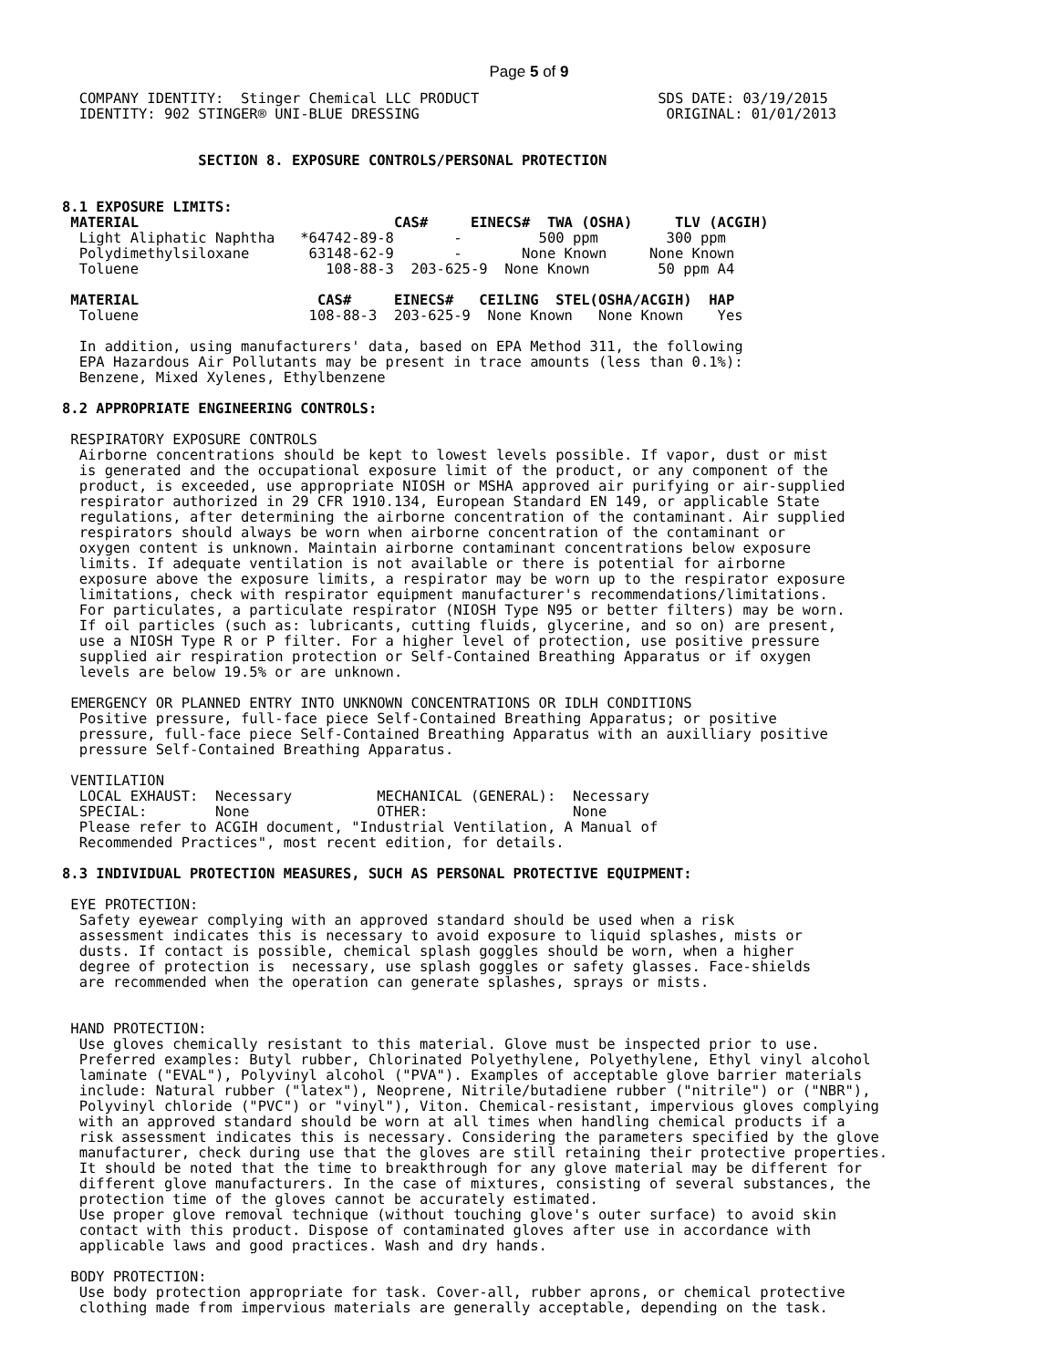Page 5 of 9
  COMPANY IDENTITY:  Stinger Chemical LLC PRODUCT                     SDS DATE: 03/19/2015
  IDENTITY: 902 STINGER® UNI-BLUE DRESSING                             ORIGINAL: 01/01/2013


                SECTION 8. EXPOSURE CONTROLS/PERSONAL PROTECTION


8.1 EXPOSURE LIMITS:
 MATERIAL                              CAS#     EINECS#  TWA (OSHA)     TLV (ACGIH)
  Light Aliphatic Naphtha   *64742-89-8       -         500 ppm        300 ppm
  Polydimethylsiloxane       63148-62-9       -       None Known     None Known
  Toluene                      108-88-3  203-625-9  None Known        50 ppm A4

 MATERIAL                     CAS#     EINECS#   CEILING  STEL(OSHA/ACGIH)  HAP
  Toluene                    108-88-3  203-625-9  None Known   None Known    Yes

  In addition, using manufacturers' data, based on EPA Method 311, the following
  EPA Hazardous Air Pollutants may be present in trace amounts (less than 0.1%):
  Benzene, Mixed Xylenes, Ethylbenzene

8.2 APPROPRIATE ENGINEERING CONTROLS:

 RESPIRATORY EXPOSURE CONTROLS
  Airborne concentrations should be kept to lowest levels possible. If vapor, dust or mist
  is generated and the occupational exposure limit of the product, or any component of the
  product, is exceeded, use appropriate NIOSH or MSHA approved air purifying or air-supplied
  respirator authorized in 29 CFR 1910.134, European Standard EN 149, or applicable State
  regulations, after determining the airborne concentration of the contaminant. Air supplied
  respirators should always be worn when airborne concentration of the contaminant or
  oxygen content is unknown. Maintain airborne contaminant concentrations below exposure
  limits. If adequate ventilation is not available or there is potential for airborne
  exposure above the exposure limits, a respirator may be worn up to the respirator exposure
  limitations, check with respirator equipment manufacturer's recommendations/limitations.
  For particulates, a particulate respirator (NIOSH Type N95 or better filters) may be worn.
  If oil particles (such as: lubricants, cutting fluids, glycerine, and so on) are present,
  use a NIOSH Type R or P filter. For a higher level of protection, use positive pressure
  supplied air respiration protection or Self-Contained Breathing Apparatus or if oxygen
  levels are below 19.5% or are unknown.

 EMERGENCY OR PLANNED ENTRY INTO UNKNOWN CONCENTRATIONS OR IDLH CONDITIONS
  Positive pressure, full-face piece Self-Contained Breathing Apparatus; or positive
  pressure, full-face piece Self-Contained Breathing Apparatus with an auxilliary positive
  pressure Self-Contained Breathing Apparatus.

 VENTILATION
  LOCAL EXHAUST:  Necessary          MECHANICAL (GENERAL):  Necessary
  SPECIAL:        None               OTHER:                 None
  Please refer to ACGIH document, "Industrial Ventilation, A Manual of
  Recommended Practices", most recent edition, for details.

8.3 INDIVIDUAL PROTECTION MEASURES, SUCH AS PERSONAL PROTECTIVE EQUIPMENT:

 EYE PROTECTION:
  Safety eyewear complying with an approved standard should be used when a risk
  assessment indicates this is necessary to avoid exposure to liquid splashes, mists or
  dusts. If contact is possible, chemical splash goggles should be worn, when a higher
  degree of protection is  necessary, use splash goggles or safety glasses. Face-shields
  are recommended when the operation can generate splashes, sprays or mists.


 HAND PROTECTION:
  Use gloves chemically resistant to this material. Glove must be inspected prior to use.
  Preferred examples: Butyl rubber, Chlorinated Polyethylene, Polyethylene, Ethyl vinyl alcohol
  laminate ("EVAL"), Polyvinyl alcohol ("PVA"). Examples of acceptable glove barrier materials
  include: Natural rubber ("latex"), Neoprene, Nitrile/butadiene rubber ("nitrile") or ("NBR"),
  Polyvinyl chloride ("PVC") or "vinyl"), Viton. Chemical-resistant, impervious gloves complying
  with an approved standard should be worn at all times when handling chemical products if a
  risk assessment indicates this is necessary. Considering the parameters specified by the glove
  manufacturer, check during use that the gloves are still retaining their protective properties.
  It should be noted that the time to breakthrough for any glove material may be different for
  different glove manufacturers. In the case of mixtures, consisting of several substances, the
  protection time of the gloves cannot be accurately estimated.
  Use proper glove removal technique (without touching glove's outer surface) to avoid skin
  contact with this product. Dispose of contaminated gloves after use in accordance with
  applicable laws and good practices. Wash and dry hands.

 BODY PROTECTION:
  Use body protection appropriate for task. Cover-all, rubber aprons, or chemical protective
  clothing made from impervious materials are generally acceptable, depending on the task.